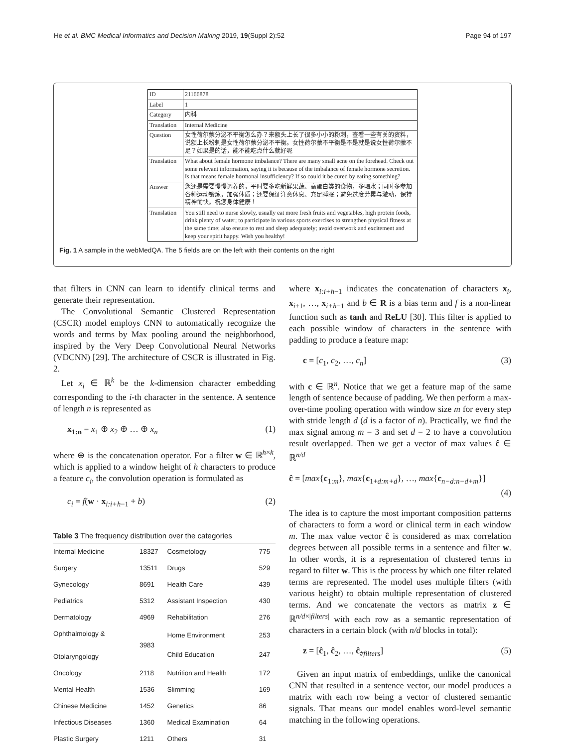He et al. BMC Medical Informatics and Decision Making 2019, 19(Suppl 2):52 Page 94 of 197
| ID | 21166878 |
| Label | 1 |
| Category | 内科 |
| Translation | Internal Medicine |
| Question | 女性荷尔蒙分泌不平衡怎么办？来额头上长了很多小小的粉刺，查看一些有关的资料，说额上长粉刺是女性荷尔蒙分泌不平衡。女性荷尔蒙不平衡是不是就是说女性荷尔蒙不足？如果是的话，能不能吃点什么就好呢 |
| Translation | What about female hormone imbalance? There are many small acne on the forehead. Check out some relevant information, saying it is because of the imbalance of female hormone secretion. Is that means female hormonal insufficiency? If so could it be cured by eating something? |
| Answer | 您还是需要慢慢调养的，平时要多吃新鲜果蔬、高蛋白类的食物，多喝水；同时多参加各种运动锻炼，加强体质；还要保证注意休息、充足睡眠；避免过度劳累与激动，保持精神愉快。祝您身体健康！ |
| Translation | You still need to nurse slowly, usually eat more fresh fruits and vegetables, high protein foods, drink plenty of water; to participate in various sports exercises to strengthen physical fitness at the same time; also ensure to rest and sleep adequately; avoid overwork and excitement and keep your spirit happy. Wish you healthy! |
Fig. 1 A sample in the webMedQA. The 5 fields are on the left with their contents on the right
that filters in CNN can learn to identify clinical terms and generate their representation.
The Convolutional Semantic Clustered Representation (CSCR) model employs CNN to automatically recognize the words and terms by Max pooling around the neighborhood, inspired by the Very Deep Convolutional Neural Networks (VDCNN) [29]. The architecture of CSCR is illustrated in Fig. 2.
Let x<sub>i</sub> ∈ ℝ<sup>k</sup> be the k-dimension character embedding corresponding to the i-th character in the sentence. A sentence of length n is represented as
x<sub>1:n</sub> = x<sub>1</sub> ⊕ x<sub>2</sub> ⊕ … ⊕ x<sub>n</sub> (1)
where ⊕ is the concatenation operator. For a filter w ∈ ℝ<sup>h×k</sup>, which is applied to a window height of h characters to produce a feature c<sub>i</sub>, the convolution operation is formulated as
c<sub>i</sub> = f(w · x<sub>i:i+h−1</sub> + b) (2)
Table 3 The frequency distribution over the categories
| Internal Medicine | 18327 | Cosmetology | 775 |
| Surgery | 13511 | Drugs | 529 |
| Gynecology | 8691 | Health Care | 439 |
| Pediatrics | 5312 | Assistant Inspection | 430 |
| Dermatology | 4969 | Rehabilitation | 276 |
| Ophthalmology & Otolaryngology | 3983 | Home Environment | 253 |
| | | Child Education | 247 |
| Oncology | 2118 | Nutrition and Health | 172 |
| Mental Health | 1536 | Slimming | 169 |
| Chinese Medicine | 1452 | Genetics | 86 |
| Infectious Diseases | 1360 | Medical Examination | 64 |
| Plastic Surgery | 1211 | Others | 31 |
where x<sub>i:i+h−1</sub> indicates the concatenation of characters x<sub>i</sub>, x<sub>i+1</sub>, …, x<sub>i+h−1</sub> and b ∈ R is a bias term and f is a non-linear function such as tanh and ReLU [30]. This filter is applied to each possible window of characters in the sentence with padding to produce a feature map:
c = [c<sub>1</sub>, c<sub>2</sub>, …, c<sub>n</sub>] (3)
with c ∈ ℝ<sup>n</sup>. Notice that we get a feature map of the same length of sentence because of padding. We then perform a max-over-time pooling operation with window size m for every step with stride length d (d is a factor of n). Practically, we find the max signal among m = 3 and set d = 2 to have a convolution result overlapped. Then we get a vector of max values ĉ ∈ ℝ<sup>n/d</sup>
ĉ = [max{c<sub>1:m</sub>}, max{c<sub>1+d:m+d</sub>}, …, max{c<sub>n−d:n−d+m</sub>}]
(4)
The idea is to capture the most important composition patterns of characters to form a word or clinical term in each window m. The max value vector ĉ is considered as max correlation degrees between all possible terms in a sentence and filter w. In other words, it is a representation of clustered terms in regard to filter w. This is the process by which one filter related terms are represented. The model uses multiple filters (with various height) to obtain multiple representation of clustered terms. And we concatenate the vectors as matrix z ∈ ℝ<sup>n/d×|filters|</sup> with each row as a semantic representation of characters in a certain block (with n/d blocks in total):
z = [ĉ<sub>1</sub>, ĉ<sub>2</sub>, …, ĉ<sub>#filters</sub>] (5)
Given an input matrix of embeddings, unlike the canonical CNN that resulted in a sentence vector, our model produces a matrix with each row being a vector of clustered semantic signals. That means our model enables word-level semantic matching in the following operations.